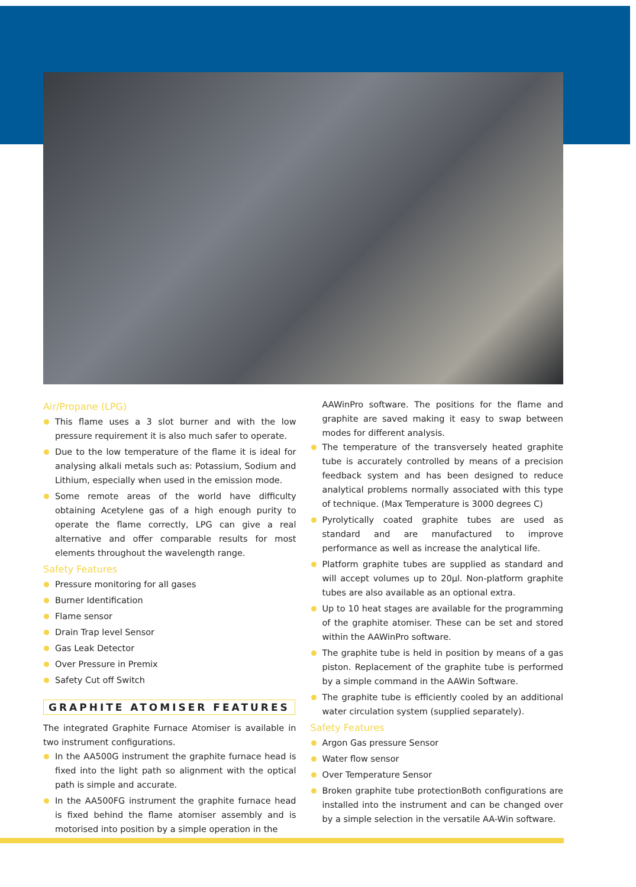Air/Propane (LPG)
This flame uses a 3 slot burner and with the low pressure requirement it is also much safer to operate.
Due to the low temperature of the flame it is ideal for analysing alkali metals such as: Potassium, Sodium and Lithium, especially when used in the emission mode.
Some remote areas of the world have difficulty obtaining Acetylene gas of a high enough purity to operate the flame correctly, LPG can give a real alternative and offer comparable results for most elements throughout the wavelength range.
Safety Features
Pressure monitoring for all gases
Burner Identification
Flame sensor
Drain Trap level Sensor
Gas Leak Detector
Over Pressure in Premix
Safety Cut off Switch
GRAPHITE ATOMISER FEATURES
The integrated Graphite Furnace Atomiser is available in two instrument configurations.
In the AA500G instrument the graphite furnace head is fixed into the light path so alignment with the optical path is simple and accurate.
In the AA500FG instrument the graphite furnace head is fixed behind the flame atomiser assembly and is motorised into position by a simple operation in the
AAWinPro software. The positions for the flame and graphite are saved making it easy to swap between modes for different analysis.
The temperature of the transversely heated graphite tube is accurately controlled by means of a precision feedback system and has been designed to reduce analytical problems normally associated with this type of technique. (Max Temperature is 3000 degrees C)
Pyrolytically coated graphite tubes are used as standard and are manufactured to improve performance as well as increase the analytical life.
Platform graphite tubes are supplied as standard and will accept volumes up to 20µl. Non-platform graphite tubes are also available as an optional extra.
Up to 10 heat stages are available for the programming of the graphite atomiser. These can be set and stored within the AAWinPro software.
The graphite tube is held in position by means of a gas piston. Replacement of the graphite tube is performed by a simple command in the AAWin Software.
The graphite tube is efficiently cooled by an additional water circulation system (supplied separately).
Safety Features
Argon Gas pressure Sensor
Water flow sensor
Over Temperature Sensor
Broken graphite tube protectionBoth configurations are installed into the instrument and can be changed over by a simple selection in the versatile AA-Win software.